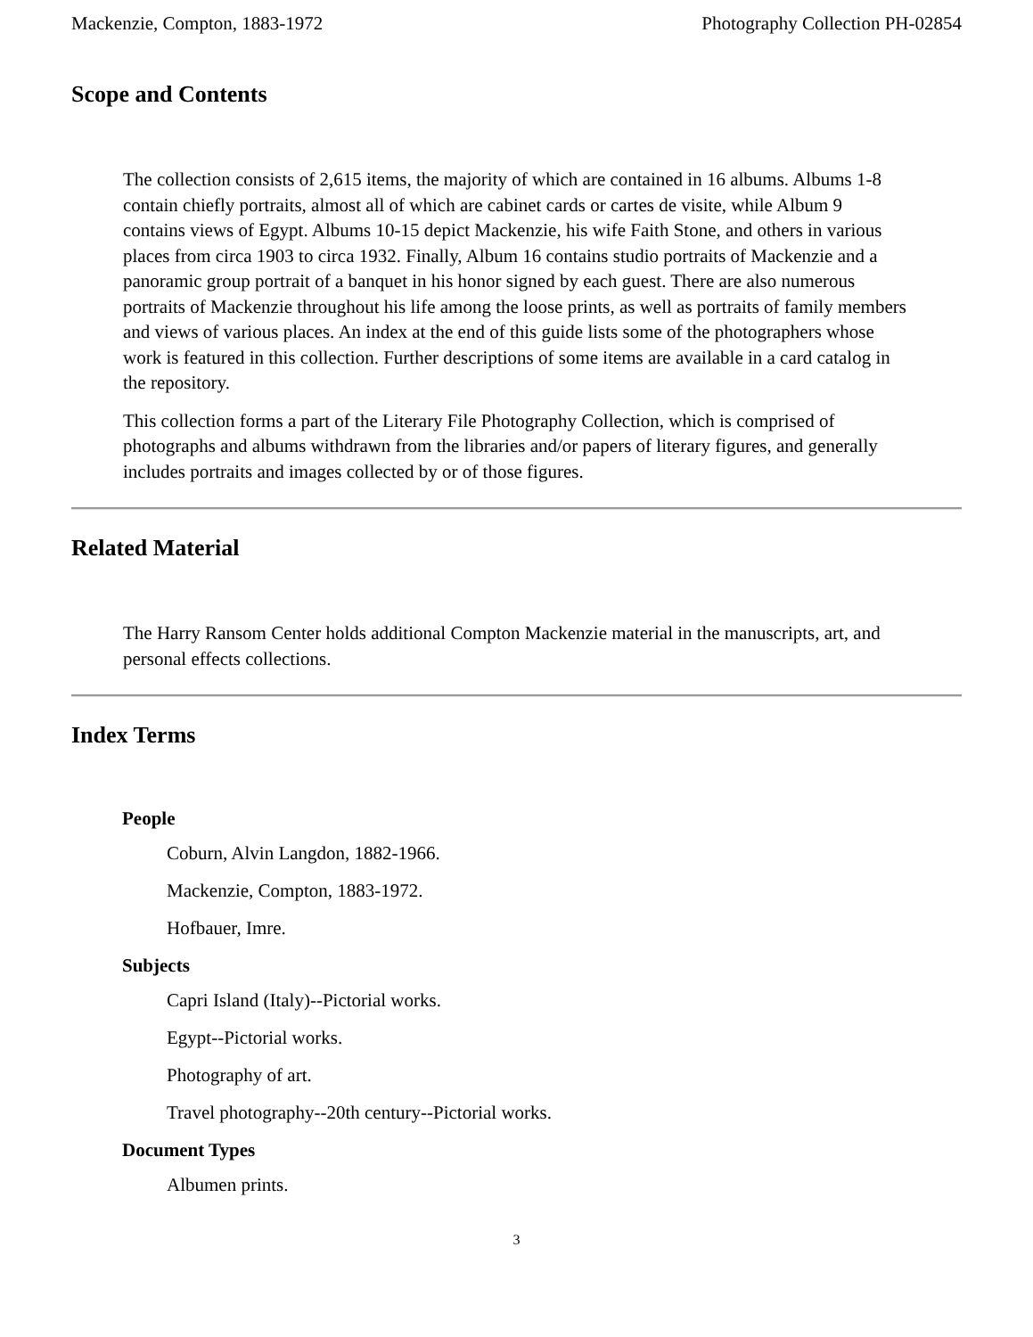Mackenzie, Compton, 1883-1972 Photography Collection PH-02854
Scope and Contents
The collection consists of 2,615 items, the majority of which are contained in 16 albums. Albums 1-8 contain chiefly portraits, almost all of which are cabinet cards or cartes de visite, while Album 9 contains views of Egypt. Albums 10-15 depict Mackenzie, his wife Faith Stone, and others in various places from circa 1903 to circa 1932. Finally, Album 16 contains studio portraits of Mackenzie and a panoramic group portrait of a banquet in his honor signed by each guest. There are also numerous portraits of Mackenzie throughout his life among the loose prints, as well as portraits of family members and views of various places. An index at the end of this guide lists some of the photographers whose work is featured in this collection. Further descriptions of some items are available in a card catalog in the repository.
This collection forms a part of the Literary File Photography Collection, which is comprised of photographs and albums withdrawn from the libraries and/or papers of literary figures, and generally includes portraits and images collected by or of those figures.
Related Material
The Harry Ransom Center holds additional Compton Mackenzie material in the manuscripts, art, and personal effects collections.
Index Terms
People
Coburn, Alvin Langdon, 1882-1966.
Mackenzie, Compton, 1883-1972.
Hofbauer, Imre.
Subjects
Capri Island (Italy)--Pictorial works.
Egypt--Pictorial works.
Photography of art.
Travel photography--20th century--Pictorial works.
Document Types
Albumen prints.
3